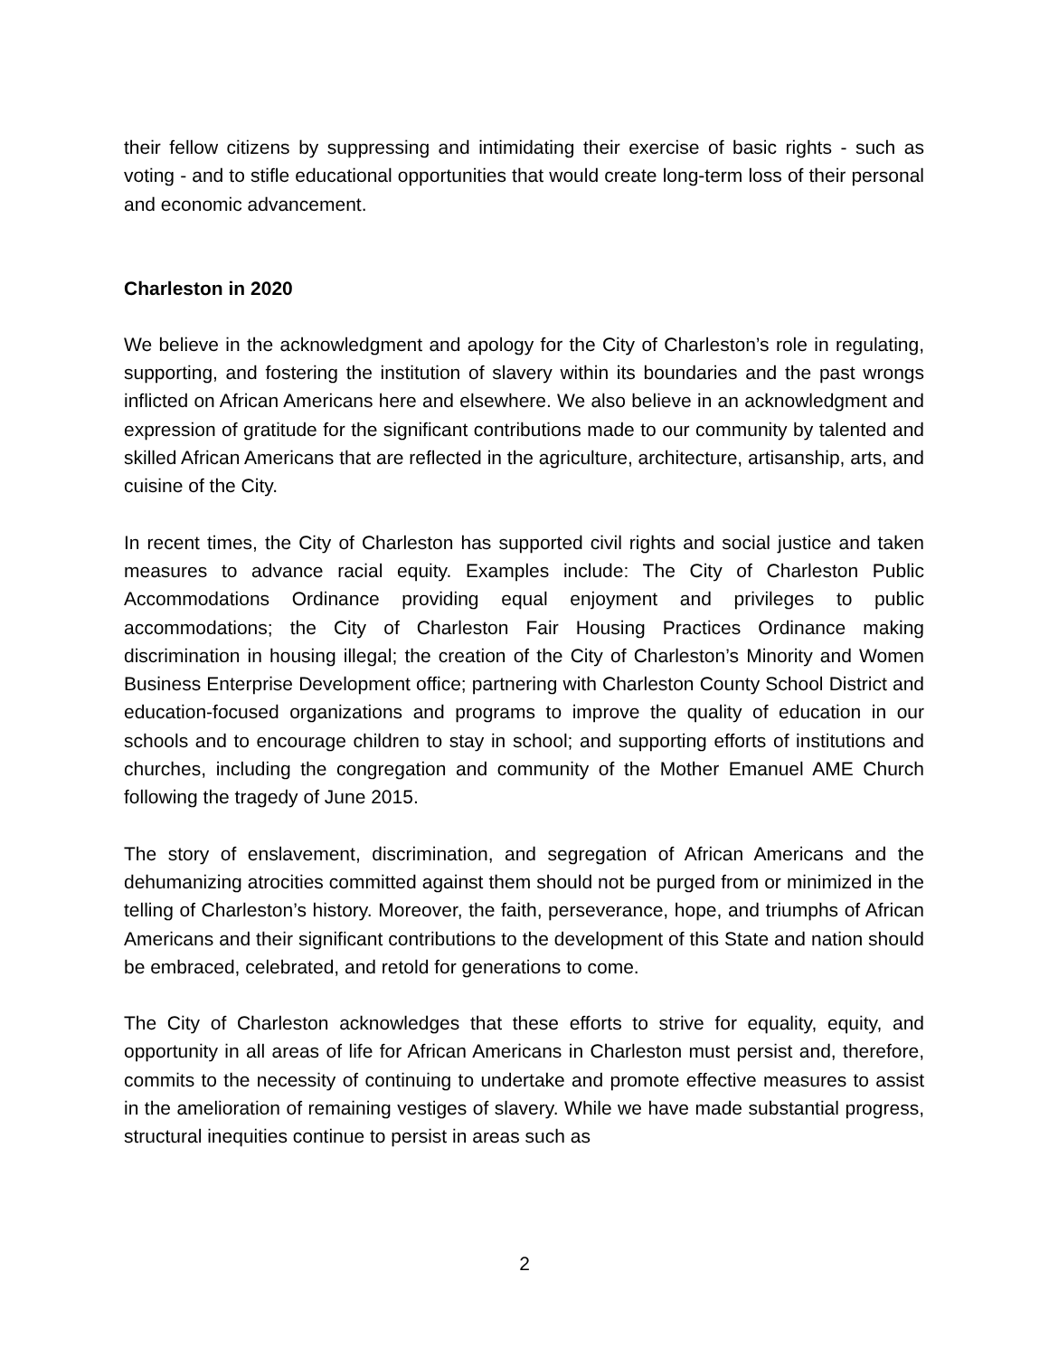their fellow citizens by suppressing and intimidating their exercise of basic rights - such as voting - and to stifle educational opportunities that would create long-term loss of their personal and economic advancement.
Charleston in 2020
We believe in the acknowledgment and apology for the City of Charleston’s role in regulating, supporting, and fostering the institution of slavery within its boundaries and the past wrongs inflicted on African Americans here and elsewhere. We also believe in an acknowledgment and expression of gratitude for the significant contributions made to our community by talented and skilled African Americans that are reflected in the agriculture, architecture, artisanship, arts, and cuisine of the City.
In recent times, the City of Charleston has supported civil rights and social justice and taken measures to advance racial equity. Examples include: The City of Charleston Public Accommodations Ordinance providing equal enjoyment and privileges to public accommodations; the City of Charleston Fair Housing Practices Ordinance making discrimination in housing illegal; the creation of the City of Charleston’s Minority and Women Business Enterprise Development office; partnering with Charleston County School District and education-focused organizations and programs to improve the quality of education in our schools and to encourage children to stay in school; and supporting efforts of institutions and churches, including the congregation and community of the Mother Emanuel AME Church following the tragedy of June 2015.
The story of enslavement, discrimination, and segregation of African Americans and the dehumanizing atrocities committed against them should not be purged from or minimized in the telling of Charleston’s history. Moreover, the faith, perseverance, hope, and triumphs of African Americans and their significant contributions to the development of this State and nation should be embraced, celebrated, and retold for generations to come.
The City of Charleston acknowledges that these efforts to strive for equality, equity, and opportunity in all areas of life for African Americans in Charleston must persist and, therefore, commits to the necessity of continuing to undertake and promote effective measures to assist in the amelioration of remaining vestiges of slavery. While we have made substantial progress, structural inequities continue to persist in areas such as
2